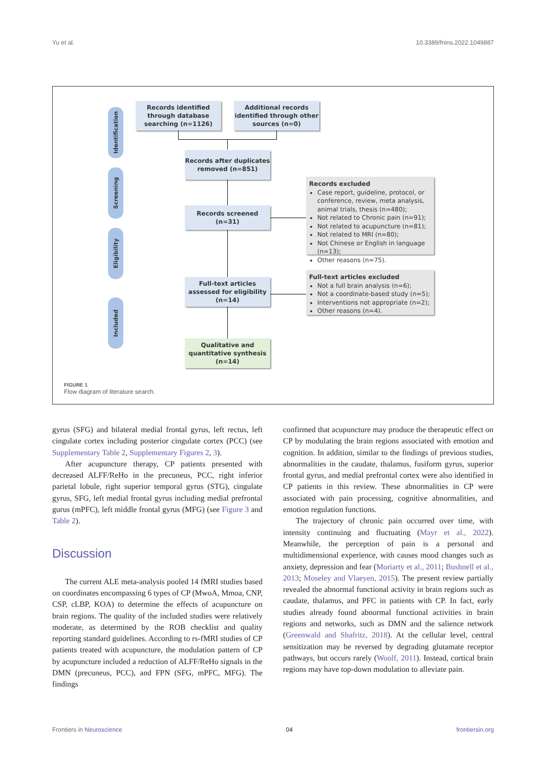Yu et al. 10.3389/fnins.2022.1049887
Identification
Screening
Eligibility
Included
Records identified through database searching (n=1126)
Additional records identified through other sources (n=0)
Records after duplicates removed (n=851)
Records screened (n=31)
Records excluded
Case report, guideline, protocol, or conference, review, meta analysis, animal trials, thesis (n=480);
Not related to Chronic pain (n=91);
Not related to acupuncture (n=81);
Not related to MRI (n=80);
Not Chinese or English in language (n=13);
Other reasons (n=75).
Full-text articles assessed for eligibility (n=14)
Full-text articles excluded
Not a full brain analysis (n=6);
Not a coordinate-based study (n=5);
Interventions not appropriate (n=2);
Other reasons (n=4).
Qualitative and quantitative synthesis (n=14)
FIGURE 1
Flow diagram of literature search.
gyrus (SFG) and bilateral medial frontal gyrus, left rectus, left cingulate cortex including posterior cingulate cortex (PCC) (see Supplementary Table 2, Supplementary Figures 2, 3).
After acupuncture therapy, CP patients presented with decreased ALFF/ReHo in the precuneus, PCC, right inferior parietal lobule, right superior temporal gyrus (STG), cingulate gyrus, SFG, left medial frontal gyrus including medial prefrontal gurus (mPFC), left middle frontal gyrus (MFG) (see Figure 3 and Table 2).
Discussion
The current ALE meta-analysis pooled 14 fMRI studies based on coordinates encompassing 6 types of CP (MwoA, Mmoa, CNP, CSP, cLBP, KOA) to determine the effects of acupuncture on brain regions. The quality of the included studies were relatively moderate, as determined by the ROB checklist and quality reporting standard guidelines. According to rs-fMRI studies of CP patients treated with acupuncture, the modulation pattern of CP by acupuncture included a reduction of ALFF/ReHo signals in the DMN (precuneus, PCC), and FPN (SFG, mPFC, MFG). The findings
confirmed that acupuncture may produce the therapeutic effect on CP by modulating the brain regions associated with emotion and cognition. In addition, similar to the findings of previous studies, abnormalities in the caudate, thalamus, fusiform gyrus, superior frontal gyrus, and medial prefrontal cortex were also identified in CP patients in this review. These abnormalities in CP were associated with pain processing, cognitive abnormalities, and emotion regulation functions.
The trajectory of chronic pain occurred over time, with intensity continuing and fluctuating (Mayr et al., 2022). Meanwhile, the perception of pain is a personal and multidimensional experience, with causes mood changes such as anxiety, depression and fear (Moriarty et al., 2011; Bushnell et al., 2013; Moseley and Vlaeyen, 2015). The present review partially revealed the abnormal functional activity in brain regions such as caudate, thalamus, and PFC in patients with CP. In fact, early studies already found abnormal functional activities in brain regions and networks, such as DMN and the salience network (Greenwald and Shafritz, 2018). At the cellular level, central sensitization may be reversed by degrading glutamate receptor pathways, but occurs rarely (Woolf, 2011). Instead, cortical brain regions may have top-down modulation to alleviate pain.
Frontiers in Neuroscience 04 frontiersin.org